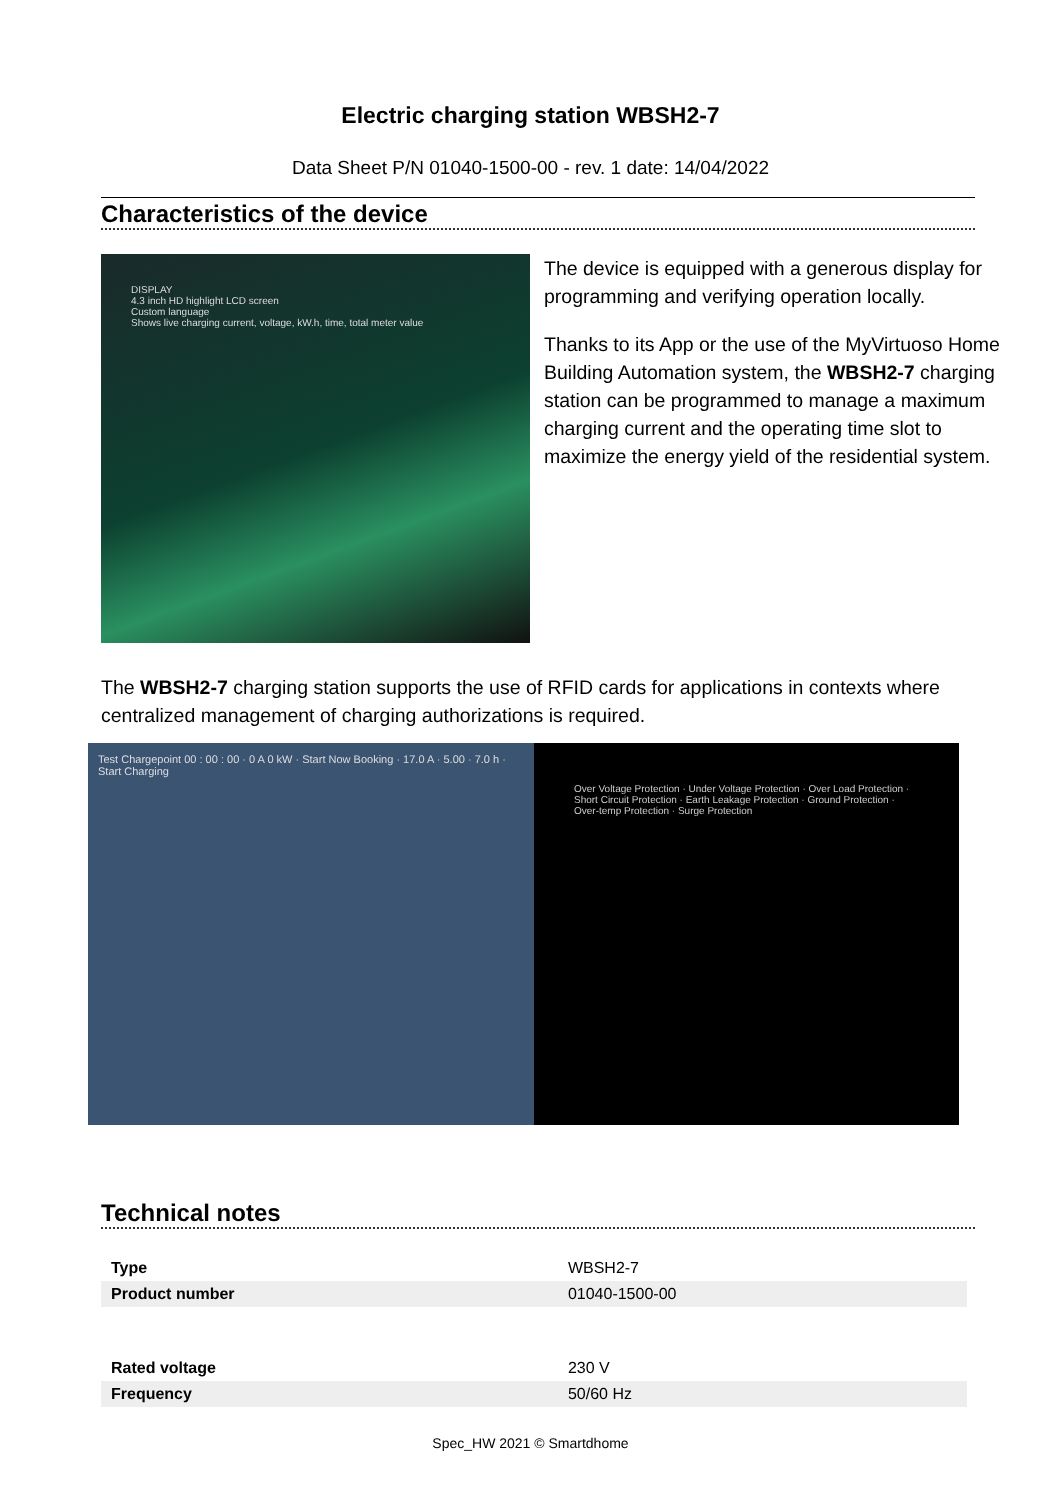Electric charging station WBSH2-7
Data Sheet P/N 01040-1500-00 - rev. 1 date: 14/04/2022
Characteristics of the device
DISPLAY
4.3 inch HD highlight LCD screen
Custom language
Shows live charging current, voltage, kW.h, time, total meter value
The device is equipped with a generous display for programming and verifying operation locally.
Thanks to its App or the use of the MyVirtuoso Home Building Automation system, the WBSH2-7 charging station can be programmed to manage a maximum charging current and the operating time slot to maximize the energy yield of the residential system.
The WBSH2-7 charging station supports the use of RFID cards for applications in contexts where centralized management of charging authorizations is required.
Test Chargepoint 00 : 00 : 00 · 0 A 0 kW · Start Now Booking · 17.0 A · 5.00 · 7.0 h · Start Charging
Over Voltage Protection · Under Voltage Protection · Over Load Protection · Short Circuit Protection · Earth Leakage Protection · Ground Protection · Over-temp Protection · Surge Protection
Technical notes
| Type | WBSH2-7 |
| Product number | 01040-1500-00 |
| Rated voltage | 230 V |
| Frequency | 50/60 Hz |
Spec_HW 2021 © Smartdhome